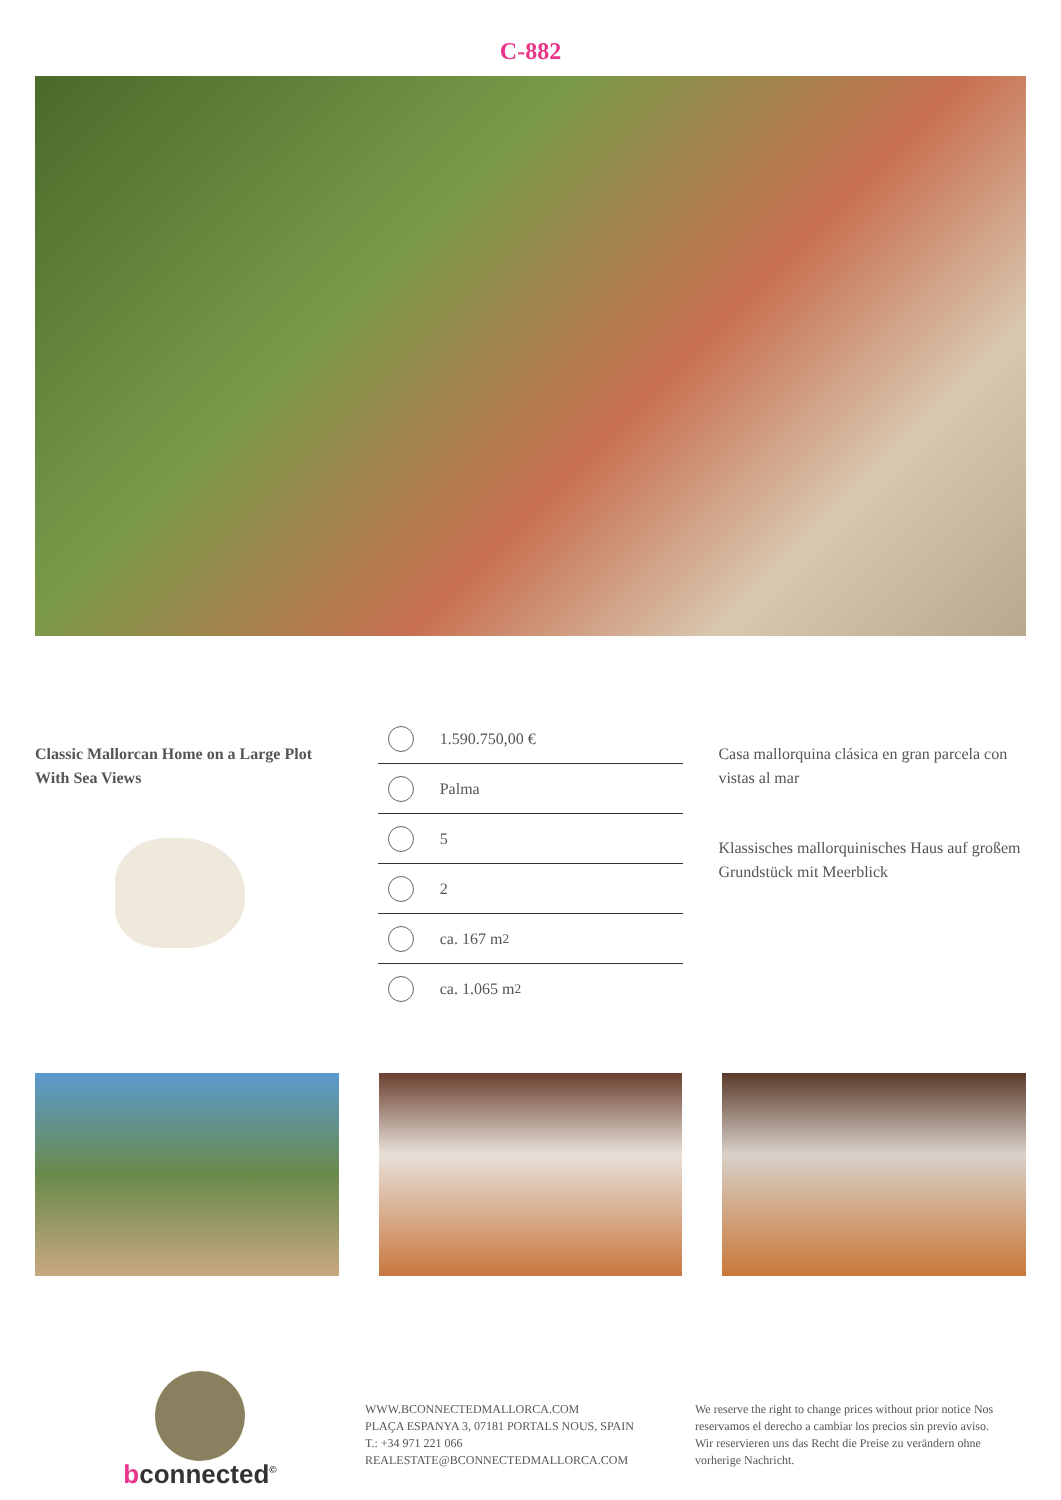C-882
Classic Mallorcan Home on a Large Plot With Sea Views
1.590.750,00 €
Palma
5
2
ca. 167 m<sup>2</sup>
ca. 1.065 m<sup>2</sup>
Casa mallorquina clásica en gran parcela con vistas al mar
Klassisches mallorquinisches Haus auf großem Grundstück mit Meerblick
bconnected<sup>©</sup>
WWW.BCONNECTEDMALLORCA.COM
PLAÇA ESPANYA 3, 07181 PORTALS NOUS, SPAIN
T.: +34 971 221 066
REALESTATE@BCONNECTEDMALLORCA.COM
We reserve the right to change prices without prior notice Nos reservamos el derecho a cambiar los precios sin previo aviso. Wir reservieren uns das Recht die Preise zu verändern ohne vorherige Nachricht.